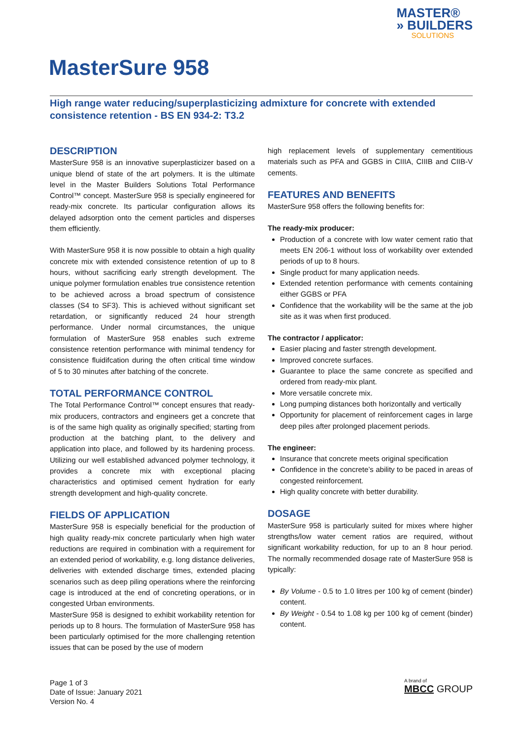MASTER®
» BUILDERS
SOLUTIONS
MasterSure 958
High range water reducing/superplasticizing admixture for concrete with extended consistence retention - BS EN 934-2: T3.2
DESCRIPTION
MasterSure 958 is an innovative superplasticizer based on a unique blend of state of the art polymers. It is the ultimate level in the Master Builders Solutions Total Performance Control™ concept. MasterSure 958 is specially engineered for ready-mix concrete. Its particular configuration allows its delayed adsorption onto the cement particles and disperses them efficiently.
With MasterSure 958 it is now possible to obtain a high quality concrete mix with extended consistence retention of up to 8 hours, without sacrificing early strength development. The unique polymer formulation enables true consistence retention to be achieved across a broad spectrum of consistence classes (S4 to SF3). This is achieved without significant set retardation, or significantly reduced 24 hour strength performance. Under normal circumstances, the unique formulation of MasterSure 958 enables such extreme consistence retention performance with minimal tendency for consistence fluidifcation during the often critical time window of 5 to 30 minutes after batching of the concrete.
TOTAL PERFORMANCE CONTROL
The Total Performance Control™ concept ensures that ready-mix producers, contractors and engineers get a concrete that is of the same high quality as originally specified; starting from production at the batching plant, to the delivery and application into place, and followed by its hardening process. Utilizing our well established advanced polymer technology, it provides a concrete mix with exceptional placing characteristics and optimised cement hydration for early strength development and high-quality concrete.
FIELDS OF APPLICATION
MasterSure 958 is especially beneficial for the production of high quality ready-mix concrete particularly when high water reductions are required in combination with a requirement for an extended period of workability, e.g. long distance deliveries, deliveries with extended discharge times, extended placing scenarios such as deep piling operations where the reinforcing cage is introduced at the end of concreting operations, or in congested Urban environments.
MasterSure 958 is designed to exhibit workability retention for periods up to 8 hours. The formulation of MasterSure 958 has been particularly optimised for the more challenging retention issues that can be posed by the use of modern
high replacement levels of supplementary cementitious materials such as PFA and GGBS in CIIIA, CIIIB and CIIB-V cements.
FEATURES AND BENEFITS
MasterSure 958 offers the following benefits for:
The ready-mix producer:
Production of a concrete with low water cement ratio that meets EN 206-1 without loss of workability over extended periods of up to 8 hours.
Single product for many application needs.
Extended retention performance with cements containing either GGBS or PFA
Confidence that the workability will be the same at the job site as it was when first produced.
The contractor / applicator:
Easier placing and faster strength development.
Improved concrete surfaces.
Guarantee to place the same concrete as specified and ordered from ready-mix plant.
More versatile concrete mix.
Long pumping distances both horizontally and vertically
Opportunity for placement of reinforcement cages in large deep piles after prolonged placement periods.
The engineer:
Insurance that concrete meets original specification
Confidence in the concrete’s ability to be paced in areas of congested reinforcement.
High quality concrete with better durability.
DOSAGE
MasterSure 958 is particularly suited for mixes where higher strengths/low water cement ratios are required, without significant workability reduction, for up to an 8 hour period. The normally recommended dosage rate of MasterSure 958 is typically:
By Volume - 0.5 to 1.0 litres per 100 kg of cement (binder) content.
By Weight - 0.54 to 1.08 kg per 100 kg of cement (binder) content.
Page 1 of 3
Date of Issue: January 2021
Version No. 4
A brand of
MBCC GROUP